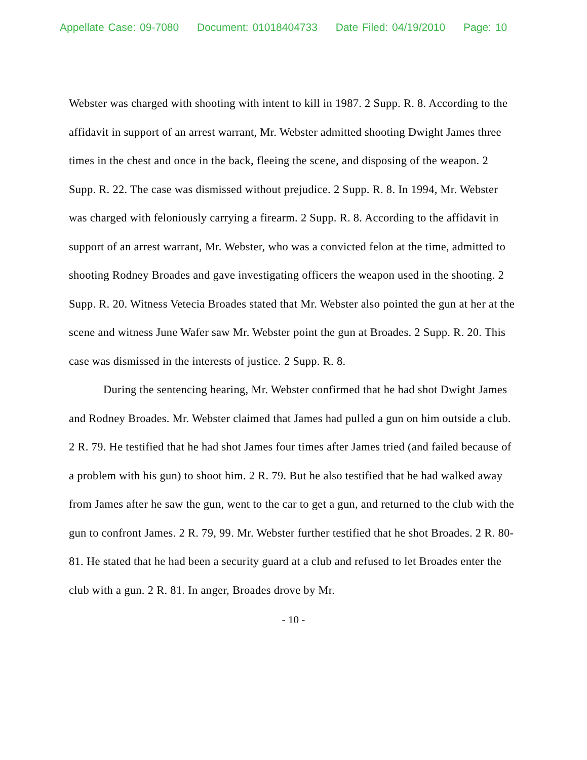Appellate Case: 09-7080 Document: 01018404733 Date Filed: 04/19/2010 Page: 10
Webster was charged with shooting with intent to kill in 1987. 2 Supp. R. 8. According to the affidavit in support of an arrest warrant, Mr. Webster admitted shooting Dwight James three times in the chest and once in the back, fleeing the scene, and disposing of the weapon. 2 Supp. R. 22. The case was dismissed without prejudice. 2 Supp. R. 8. In 1994, Mr. Webster was charged with feloniously carrying a firearm. 2 Supp. R. 8. According to the affidavit in support of an arrest warrant, Mr. Webster, who was a convicted felon at the time, admitted to shooting Rodney Broades and gave investigating officers the weapon used in the shooting. 2 Supp. R. 20. Witness Vetecia Broades stated that Mr. Webster also pointed the gun at her at the scene and witness June Wafer saw Mr. Webster point the gun at Broades. 2 Supp. R. 20. This case was dismissed in the interests of justice. 2 Supp. R. 8.
During the sentencing hearing, Mr. Webster confirmed that he had shot Dwight James and Rodney Broades. Mr. Webster claimed that James had pulled a gun on him outside a club. 2 R. 79. He testified that he had shot James four times after James tried (and failed because of a problem with his gun) to shoot him. 2 R. 79. But he also testified that he had walked away from James after he saw the gun, went to the car to get a gun, and returned to the club with the gun to confront James. 2 R. 79, 99. Mr. Webster further testified that he shot Broades. 2 R. 80-81. He stated that he had been a security guard at a club and refused to let Broades enter the club with a gun. 2 R. 81. In anger, Broades drove by Mr.
- 10 -